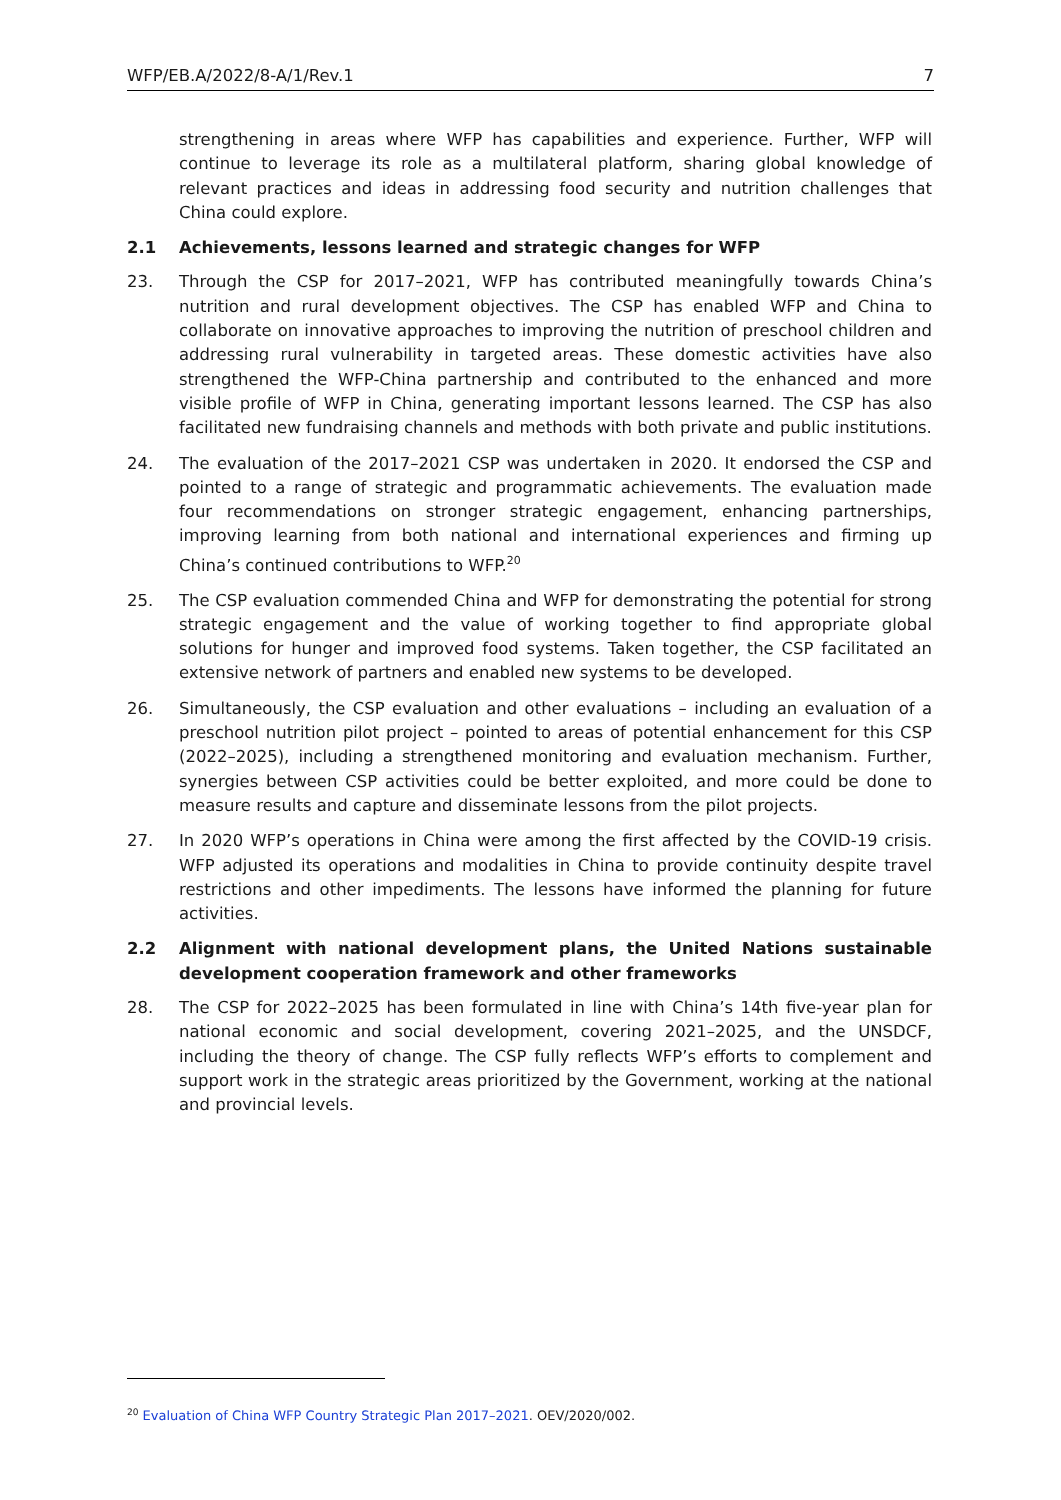WFP/EB.A/2022/8-A/1/Rev.1 7
strengthening in areas where WFP has capabilities and experience. Further, WFP will continue to leverage its role as a multilateral platform, sharing global knowledge of relevant practices and ideas in addressing food security and nutrition challenges that China could explore.
2.1 Achievements, lessons learned and strategic changes for WFP
23. Through the CSP for 2017–2021, WFP has contributed meaningfully towards China’s nutrition and rural development objectives. The CSP has enabled WFP and China to collaborate on innovative approaches to improving the nutrition of preschool children and addressing rural vulnerability in targeted areas. These domestic activities have also strengthened the WFP-China partnership and contributed to the enhanced and more visible profile of WFP in China, generating important lessons learned. The CSP has also facilitated new fundraising channels and methods with both private and public institutions.
24. The evaluation of the 2017–2021 CSP was undertaken in 2020. It endorsed the CSP and pointed to a range of strategic and programmatic achievements. The evaluation made four recommendations on stronger strategic engagement, enhancing partnerships, improving learning from both national and international experiences and firming up China’s continued contributions to WFP.<sup>20</sup>
25. The CSP evaluation commended China and WFP for demonstrating the potential for strong strategic engagement and the value of working together to find appropriate global solutions for hunger and improved food systems. Taken together, the CSP facilitated an extensive network of partners and enabled new systems to be developed.
26. Simultaneously, the CSP evaluation and other evaluations – including an evaluation of a preschool nutrition pilot project – pointed to areas of potential enhancement for this CSP (2022–2025), including a strengthened monitoring and evaluation mechanism. Further, synergies between CSP activities could be better exploited, and more could be done to measure results and capture and disseminate lessons from the pilot projects.
27. In 2020 WFP’s operations in China were among the first affected by the COVID-19 crisis. WFP adjusted its operations and modalities in China to provide continuity despite travel restrictions and other impediments. The lessons have informed the planning for future activities.
2.2 Alignment with national development plans, the United Nations sustainable development cooperation framework and other frameworks
28. The CSP for 2022–2025 has been formulated in line with China’s 14th five-year plan for national economic and social development, covering 2021–2025, and the UNSDCF, including the theory of change. The CSP fully reflects WFP’s efforts to complement and support work in the strategic areas prioritized by the Government, working at the national and provincial levels.
<sup>20</sup> Evaluation of China WFP Country Strategic Plan 2017–2021. OEV/2020/002.